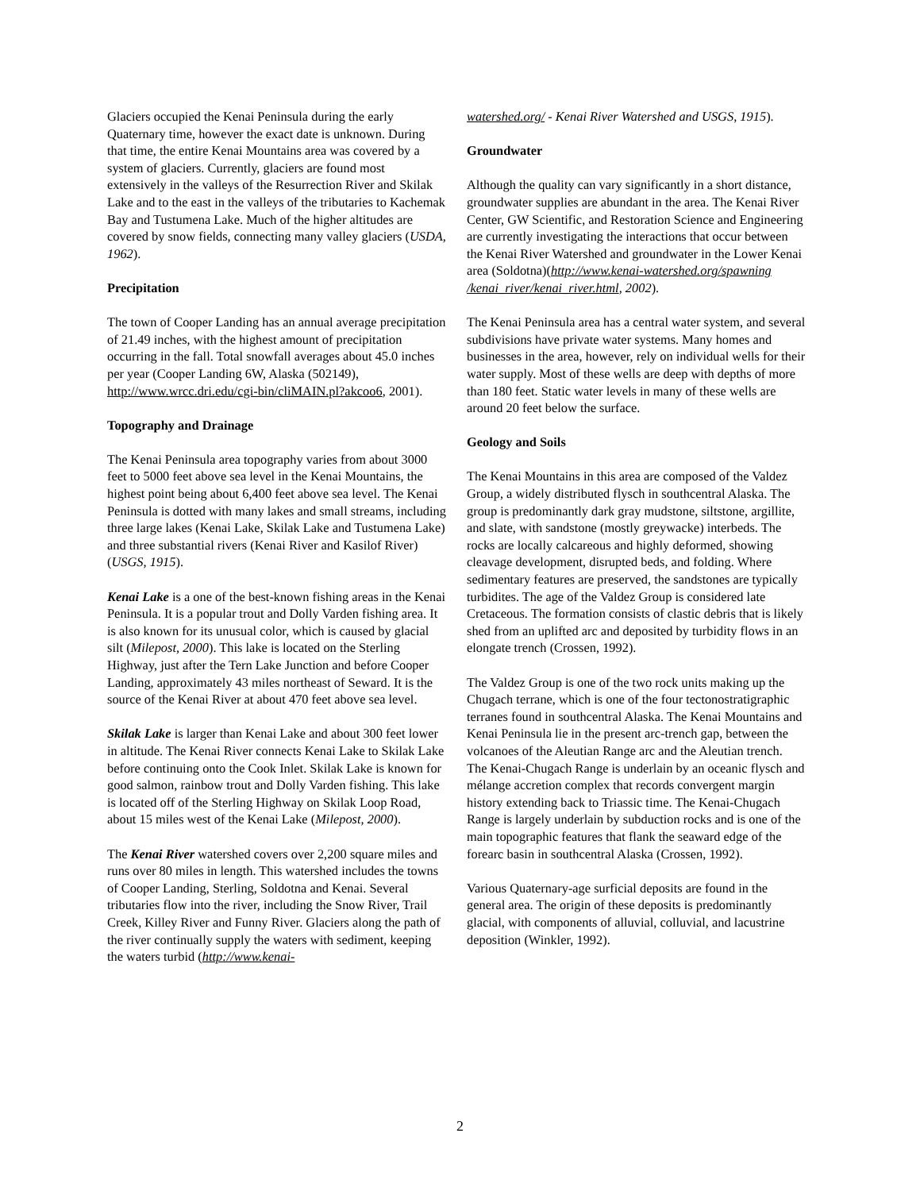Glaciers occupied the Kenai Peninsula during the early Quaternary time, however the exact date is unknown. During that time, the entire Kenai Mountains area was covered by a system of glaciers. Currently, glaciers are found most extensively in the valleys of the Resurrection River and Skilak Lake and to the east in the valleys of the tributaries to Kachemak Bay and Tustumena Lake. Much of the higher altitudes are covered by snow fields, connecting many valley glaciers (USDA, 1962).
Precipitation
The town of Cooper Landing has an annual average precipitation of 21.49 inches, with the highest amount of precipitation occurring in the fall. Total snowfall averages about 45.0 inches per year (Cooper Landing 6W, Alaska (502149), http://www.wrcc.dri.edu/cgi-bin/cliMAIN.pl?akcoo6, 2001).
Topography and Drainage
The Kenai Peninsula area topography varies from about 3000 feet to 5000 feet above sea level in the Kenai Mountains, the highest point being about 6,400 feet above sea level. The Kenai Peninsula is dotted with many lakes and small streams, including three large lakes (Kenai Lake, Skilak Lake and Tustumena Lake) and three substantial rivers (Kenai River and Kasilof River) (USGS, 1915).
Kenai Lake is a one of the best-known fishing areas in the Kenai Peninsula. It is a popular trout and Dolly Varden fishing area. It is also known for its unusual color, which is caused by glacial silt (Milepost, 2000). This lake is located on the Sterling Highway, just after the Tern Lake Junction and before Cooper Landing, approximately 43 miles northeast of Seward. It is the source of the Kenai River at about 470 feet above sea level.
Skilak Lake is larger than Kenai Lake and about 300 feet lower in altitude. The Kenai River connects Kenai Lake to Skilak Lake before continuing onto the Cook Inlet. Skilak Lake is known for good salmon, rainbow trout and Dolly Varden fishing. This lake is located off of the Sterling Highway on Skilak Loop Road, about 15 miles west of the Kenai Lake (Milepost, 2000).
The Kenai River watershed covers over 2,200 square miles and runs over 80 miles in length. This watershed includes the towns of Cooper Landing, Sterling, Soldotna and Kenai. Several tributaries flow into the river, including the Snow River, Trail Creek, Killey River and Funny River. Glaciers along the path of the river continually supply the waters with sediment, keeping the waters turbid (http://www.kenai-
watershed.org/ - Kenai River Watershed and USGS, 1915).
Groundwater
Although the quality can vary significantly in a short distance, groundwater supplies are abundant in the area. The Kenai River Center, GW Scientific, and Restoration Science and Engineering are currently investigating the interactions that occur between the Kenai River Watershed and groundwater in the Lower Kenai area (Soldotna)(http://www.kenai-watershed.org/spawning
/kenai_river/kenai_river.html, 2002).
The Kenai Peninsula area has a central water system, and several subdivisions have private water systems. Many homes and businesses in the area, however, rely on individual wells for their water supply. Most of these wells are deep with depths of more than 180 feet. Static water levels in many of these wells are around 20 feet below the surface.
Geology and Soils
The Kenai Mountains in this area are composed of the Valdez Group, a widely distributed flysch in southcentral Alaska. The group is predominantly dark gray mudstone, siltstone, argillite, and slate, with sandstone (mostly greywacke) interbeds. The rocks are locally calcareous and highly deformed, showing cleavage development, disrupted beds, and folding. Where sedimentary features are preserved, the sandstones are typically turbidites. The age of the Valdez Group is considered late Cretaceous. The formation consists of clastic debris that is likely shed from an uplifted arc and deposited by turbidity flows in an elongate trench (Crossen, 1992).
The Valdez Group is one of the two rock units making up the Chugach terrane, which is one of the four tectonostratigraphic terranes found in southcentral Alaska. The Kenai Mountains and Kenai Peninsula lie in the present arc-trench gap, between the volcanoes of the Aleutian Range arc and the Aleutian trench. The Kenai-Chugach Range is underlain by an oceanic flysch and mélange accretion complex that records convergent margin history extending back to Triassic time. The Kenai-Chugach Range is largely underlain by subduction rocks and is one of the main topographic features that flank the seaward edge of the forearc basin in southcentral Alaska (Crossen, 1992).
Various Quaternary-age surficial deposits are found in the general area. The origin of these deposits is predominantly glacial, with components of alluvial, colluvial, and lacustrine deposition (Winkler, 1992).
2